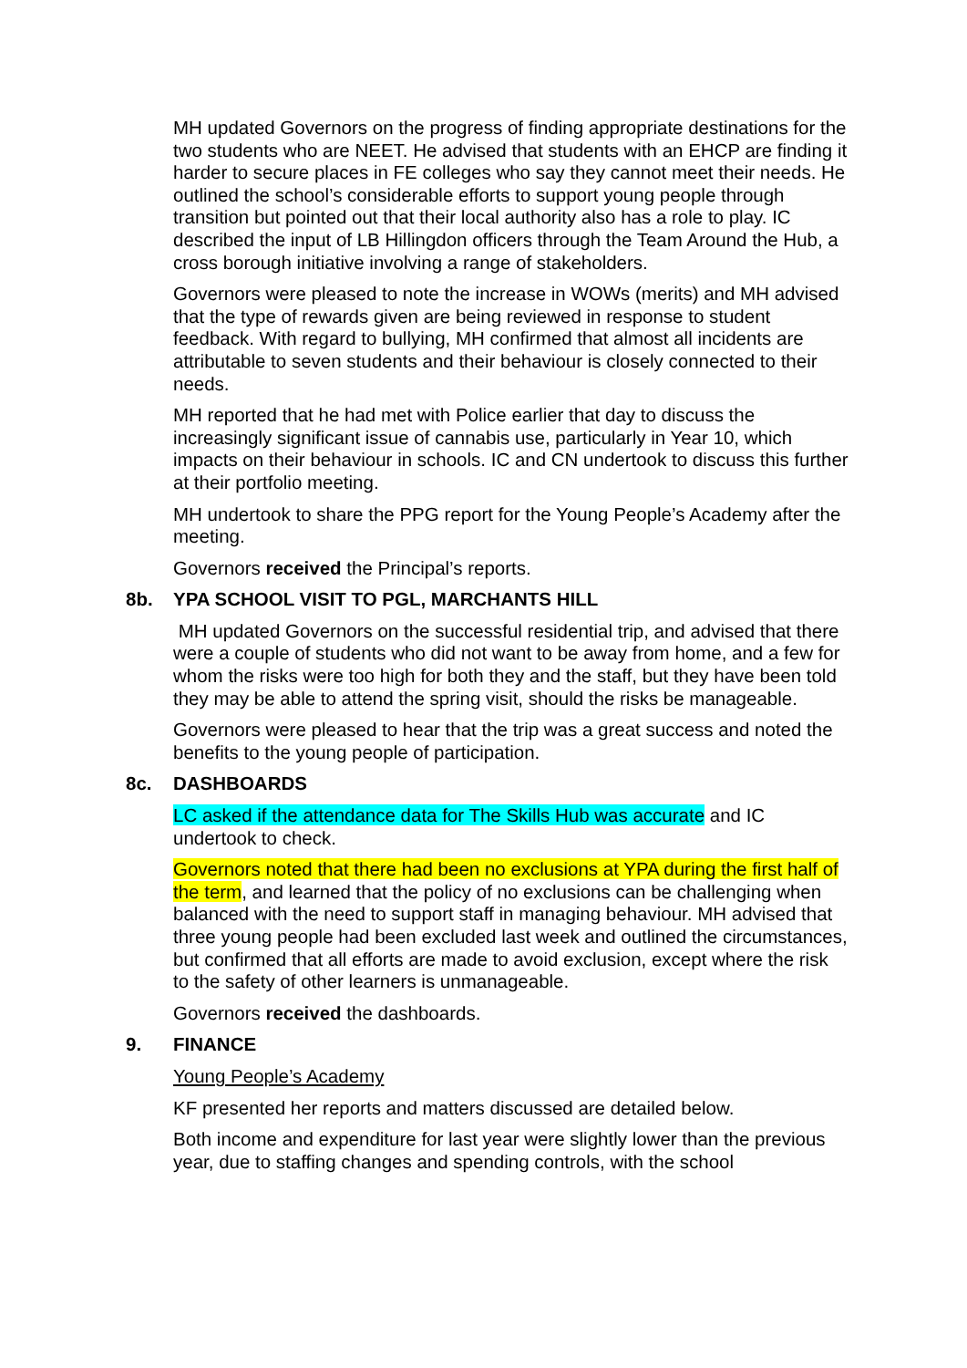MH updated Governors on the progress of finding appropriate destinations for the two students who are NEET. He advised that students with an EHCP are finding it harder to secure places in FE colleges who say they cannot meet their needs. He outlined the school’s considerable efforts to support young people through transition but pointed out that their local authority also has a role to play. IC described the input of LB Hillingdon officers through the Team Around the Hub, a cross borough initiative involving a range of stakeholders.
Governors were pleased to note the increase in WOWs (merits) and MH advised that the type of rewards given are being reviewed in response to student feedback. With regard to bullying, MH confirmed that almost all incidents are attributable to seven students and their behaviour is closely connected to their needs.
MH reported that he had met with Police earlier that day to discuss the increasingly significant issue of cannabis use, particularly in Year 10, which impacts on their behaviour in schools. IC and CN undertook to discuss this further at their portfolio meeting.
MH undertook to share the PPG report for the Young People’s Academy after the meeting.
Governors received the Principal’s reports.
8b. YPA SCHOOL VISIT TO PGL, MARCHANTS HILL
MH updated Governors on the successful residential trip, and advised that there were a couple of students who did not want to be away from home, and a few for whom the risks were too high for both they and the staff, but they have been told they may be able to attend the spring visit, should the risks be manageable.
Governors were pleased to hear that the trip was a great success and noted the benefits to the young people of participation.
8c. DASHBOARDS
LC asked if the attendance data for The Skills Hub was accurate and IC undertook to check.
Governors noted that there had been no exclusions at YPA during the first half of the term, and learned that the policy of no exclusions can be challenging when balanced with the need to support staff in managing behaviour. MH advised that three young people had been excluded last week and outlined the circumstances, but confirmed that all efforts are made to avoid exclusion, except where the risk to the safety of other learners is unmanageable.
Governors received the dashboards.
9. FINANCE
Young People’s Academy
KF presented her reports and matters discussed are detailed below.
Both income and expenditure for last year were slightly lower than the previous year, due to staffing changes and spending controls, with the school